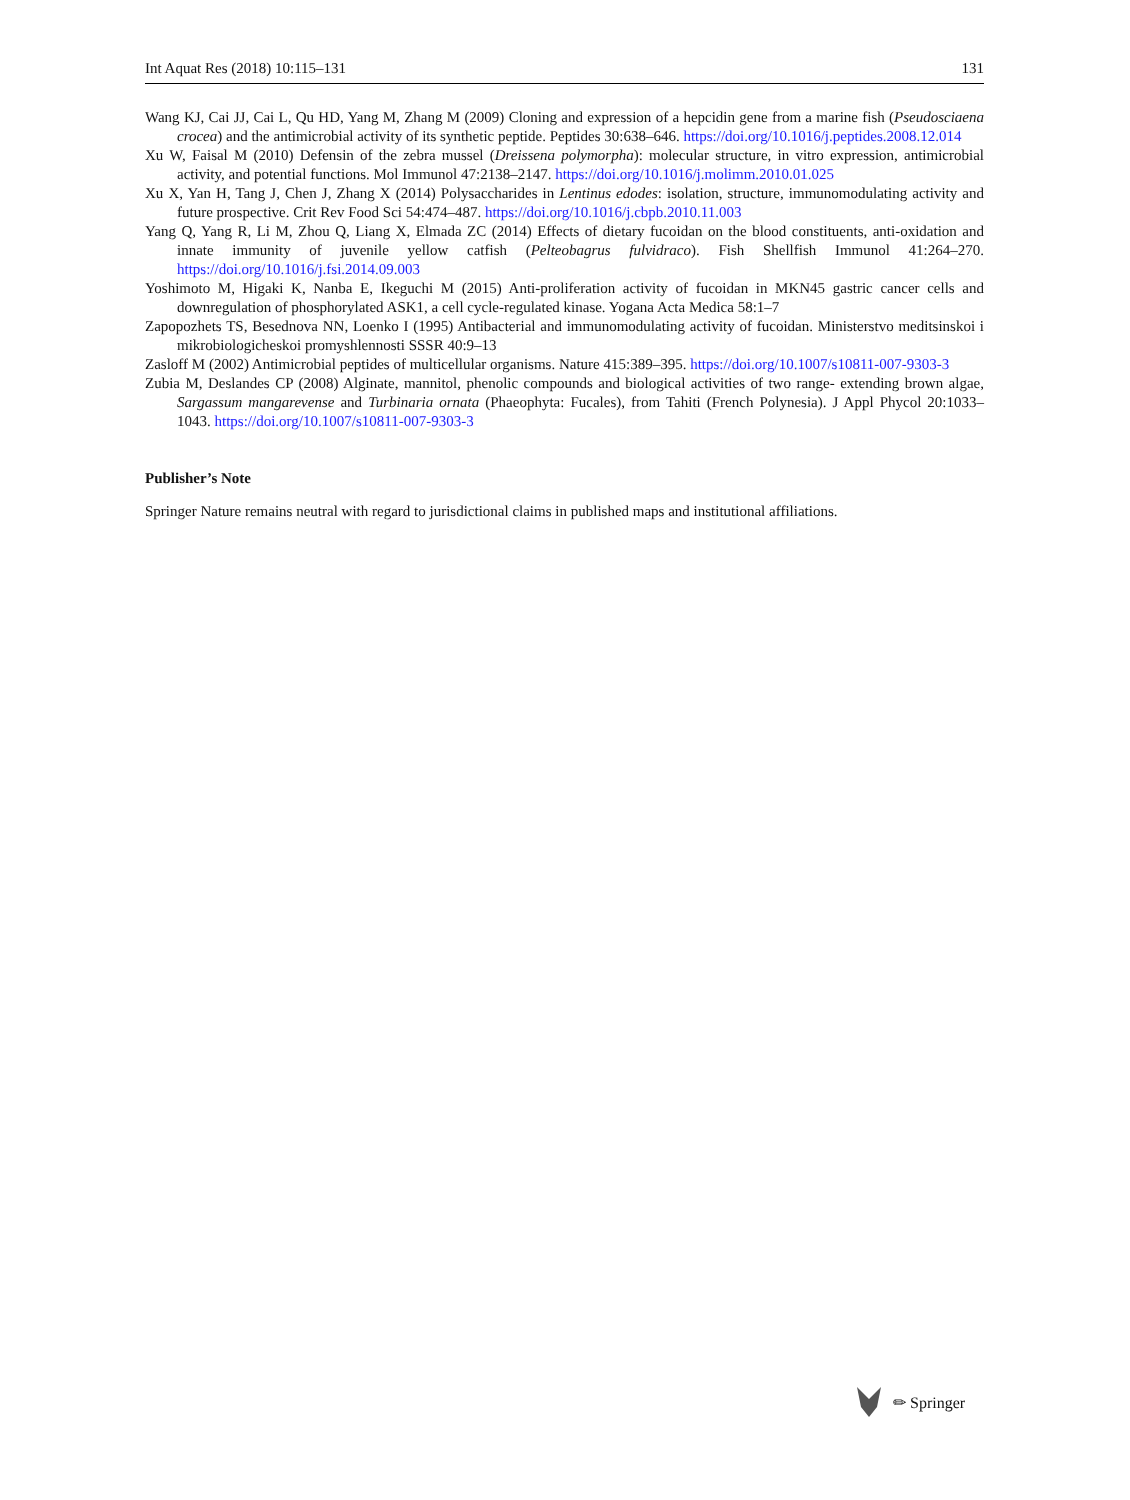Int Aquat Res (2018) 10:115–131 131
Wang KJ, Cai JJ, Cai L, Qu HD, Yang M, Zhang M (2009) Cloning and expression of a hepcidin gene from a marine fish (Pseudosciaena crocea) and the antimicrobial activity of its synthetic peptide. Peptides 30:638–646. https://doi.org/10.1016/j.peptides.2008.12.014
Xu W, Faisal M (2010) Defensin of the zebra mussel (Dreissena polymorpha): molecular structure, in vitro expression, antimicrobial activity, and potential functions. Mol Immunol 47:2138–2147. https://doi.org/10.1016/j.molimm.2010.01.025
Xu X, Yan H, Tang J, Chen J, Zhang X (2014) Polysaccharides in Lentinus edodes: isolation, structure, immunomodulating activity and future prospective. Crit Rev Food Sci 54:474–487. https://doi.org/10.1016/j.cbpb.2010.11.003
Yang Q, Yang R, Li M, Zhou Q, Liang X, Elmada ZC (2014) Effects of dietary fucoidan on the blood constituents, anti-oxidation and innate immunity of juvenile yellow catfish (Pelteobagrus fulvidraco). Fish Shellfish Immunol 41:264–270. https://doi.org/10.1016/j.fsi.2014.09.003
Yoshimoto M, Higaki K, Nanba E, Ikeguchi M (2015) Anti-proliferation activity of fucoidan in MKN45 gastric cancer cells and downregulation of phosphorylated ASK1, a cell cycle-regulated kinase. Yogana Acta Medica 58:1–7
Zapopozhets TS, Besednova NN, Loenko I (1995) Antibacterial and immunomodulating activity of fucoidan. Ministerstvo meditsinskoi i mikrobiologicheskoi promyshlennosti SSSR 40:9–13
Zasloff M (2002) Antimicrobial peptides of multicellular organisms. Nature 415:389–395. https://doi.org/10.1007/s10811-007-9303-3
Zubia M, Deslandes CP (2008) Alginate, mannitol, phenolic compounds and biological activities of two range- extending brown algae, Sargassum mangarevense and Turbinaria ornata (Phaeophyta: Fucales), from Tahiti (French Polynesia). J Appl Phycol 20:1033–1043. https://doi.org/10.1007/s10811-007-9303-3
Publisher’s Note
Springer Nature remains neutral with regard to jurisdictional claims in published maps and institutional affiliations.
✏ Springer